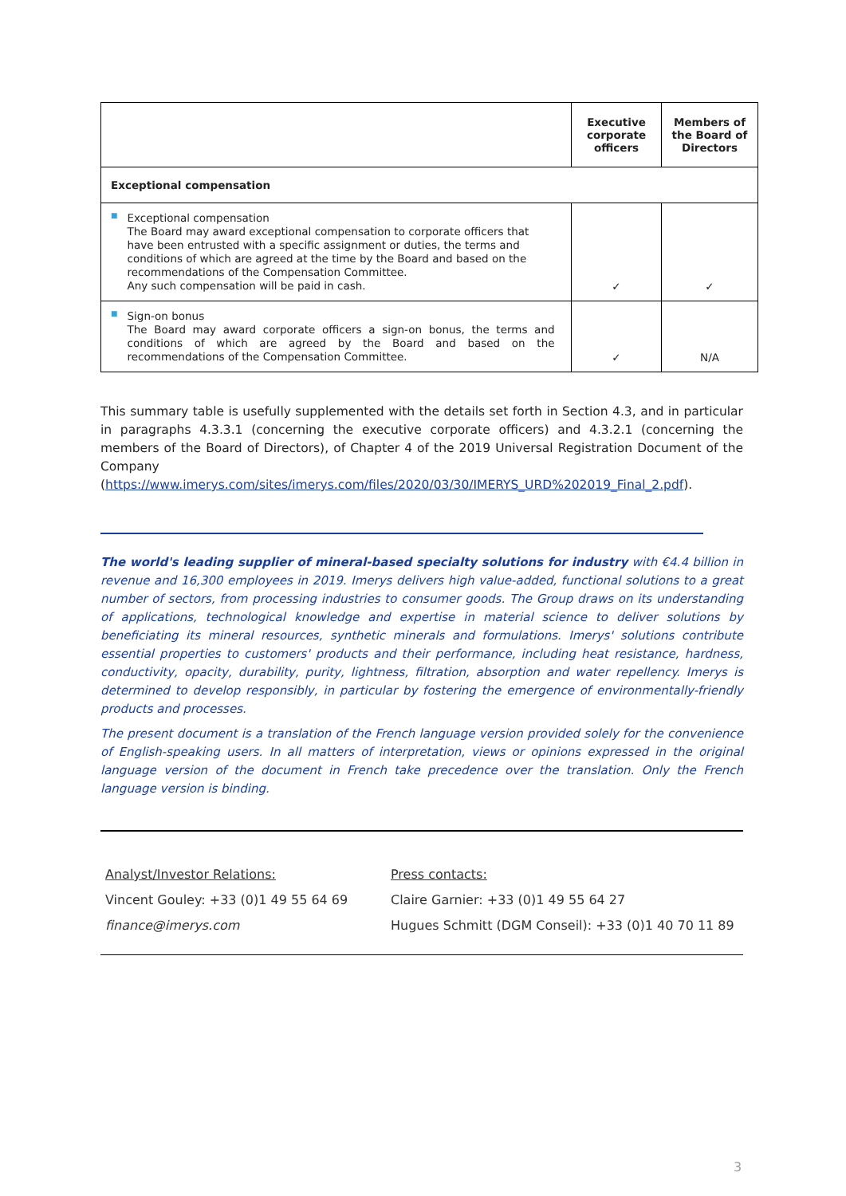| | Executive corporate officers | Members of the Board of Directors |
| --- | --- | --- |
| Exceptional compensation | | |
| ■ Exceptional compensation The Board may award exceptional compensation to corporate officers that have been entrusted with a specific assignment or duties, the terms and conditions of which are agreed at the time by the Board and based on the recommendations of the Compensation Committee. Any such compensation will be paid in cash. | ✓ | ✓ |
| ■ Sign-on bonus The Board may award corporate officers a sign-on bonus, the terms and conditions of which are agreed by the Board and based on the recommendations of the Compensation Committee. | ✓ | N/A |
This summary table is usefully supplemented with the details set forth in Section 4.3, and in particular in paragraphs 4.3.3.1 (concerning the executive corporate officers) and 4.3.2.1 (concerning the members of the Board of Directors), of Chapter 4 of the 2019 Universal Registration Document of the Company (https://www.imerys.com/sites/imerys.com/files/2020/03/30/IMERYS_URD%202019_Final_2.pdf).
The world's leading supplier of mineral-based specialty solutions for industry with €4.4 billion in revenue and 16,300 employees in 2019. Imerys delivers high value-added, functional solutions to a great number of sectors, from processing industries to consumer goods. The Group draws on its understanding of applications, technological knowledge and expertise in material science to deliver solutions by beneficiating its mineral resources, synthetic minerals and formulations. Imerys' solutions contribute essential properties to customers' products and their performance, including heat resistance, hardness, conductivity, opacity, durability, purity, lightness, filtration, absorption and water repellency. Imerys is determined to develop responsibly, in particular by fostering the emergence of environmentally-friendly products and processes.
The present document is a translation of the French language version provided solely for the convenience of English-speaking users. In all matters of interpretation, views or opinions expressed in the original language version of the document in French take precedence over the translation. Only the French language version is binding.
Analyst/Investor Relations:
Vincent Gouley: +33 (0)1 49 55 64 69
finance@imerys.com
Press contacts:
Claire Garnier: +33 (0)1 49 55 64 27
Hugues Schmitt (DGM Conseil): +33 (0)1 40 70 11 89
3